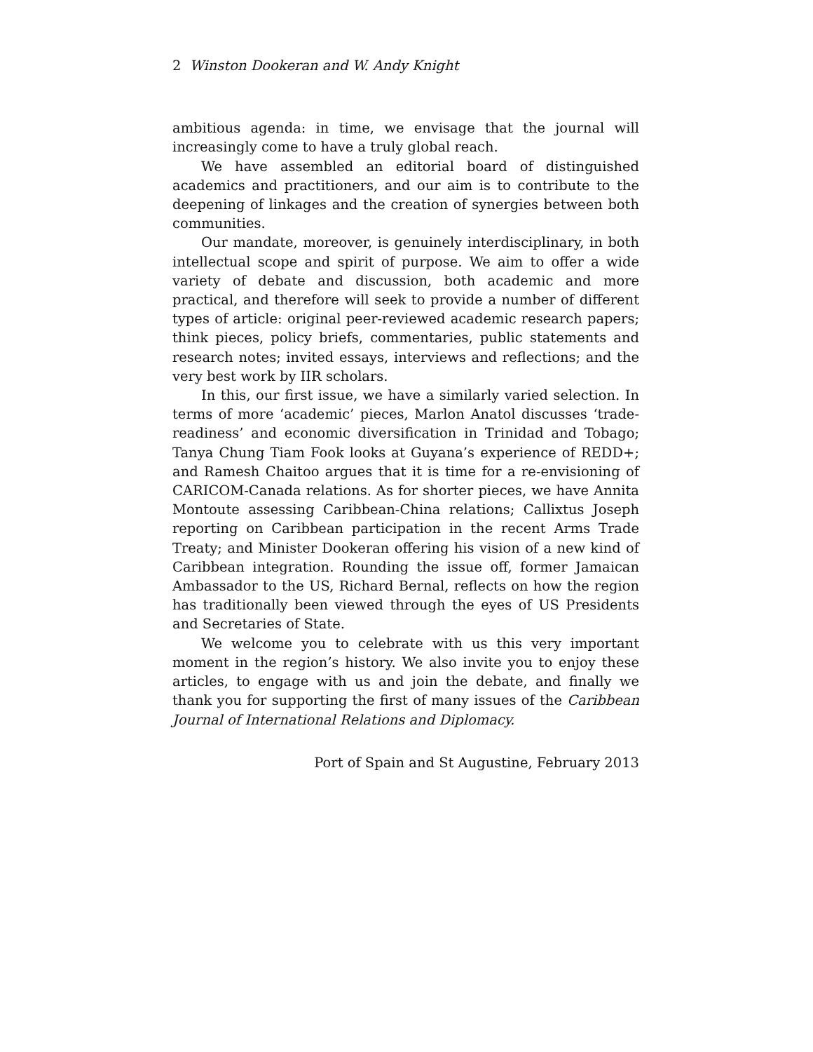2 Winston Dookeran and W. Andy Knight
ambitious agenda: in time, we envisage that the journal will increasingly come to have a truly global reach.
We have assembled an editorial board of distinguished academics and practitioners, and our aim is to contribute to the deepening of linkages and the creation of synergies between both communities.
Our mandate, moreover, is genuinely interdisciplinary, in both intellectual scope and spirit of purpose. We aim to offer a wide variety of debate and discussion, both academic and more practical, and therefore will seek to provide a number of different types of article: original peer-reviewed academic research papers; think pieces, policy briefs, commentaries, public statements and research notes; invited essays, interviews and reflections; and the very best work by IIR scholars.
In this, our first issue, we have a similarly varied selection. In terms of more ‘academic’ pieces, Marlon Anatol discusses ‘trade-readiness’ and economic diversification in Trinidad and Tobago; Tanya Chung Tiam Fook looks at Guyana’s experience of REDD+; and Ramesh Chaitoo argues that it is time for a re-envisioning of CARICOM-Canada relations. As for shorter pieces, we have Annita Montoute assessing Caribbean-China relations; Callixtus Joseph reporting on Caribbean participation in the recent Arms Trade Treaty; and Minister Dookeran offering his vision of a new kind of Caribbean integration. Rounding the issue off, former Jamaican Ambassador to the US, Richard Bernal, reflects on how the region has traditionally been viewed through the eyes of US Presidents and Secretaries of State.
We welcome you to celebrate with us this very important moment in the region’s history. We also invite you to enjoy these articles, to engage with us and join the debate, and finally we thank you for supporting the first of many issues of the Caribbean Journal of International Relations and Diplomacy.
Port of Spain and St Augustine, February 2013